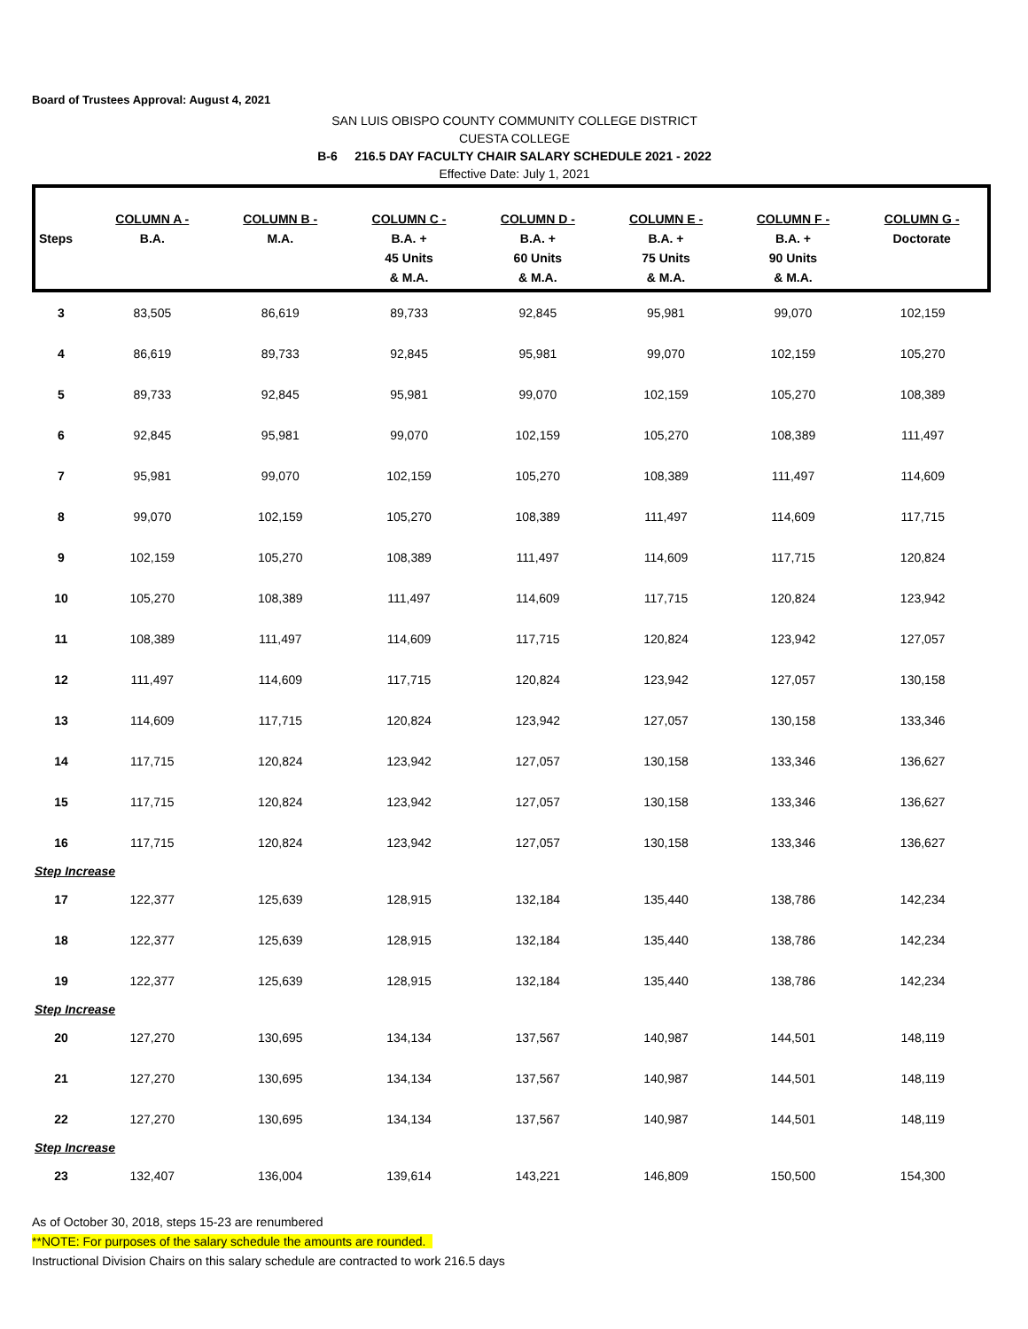Board of Trustees Approval: August 4, 2021
SAN LUIS OBISPO COUNTY COMMUNITY COLLEGE DISTRICT
CUESTA COLLEGE
B-6 216.5 DAY FACULTY CHAIR SALARY SCHEDULE 2021 - 2022
Effective Date: July 1, 2021
| Steps | COLUMN A - B.A. | COLUMN B - M.A. | COLUMN C - B.A. + 45 Units & M.A. | COLUMN D - B.A. + 60 Units & M.A. | COLUMN E - B.A. + 75 Units & M.A. | COLUMN F - B.A. + 90 Units & M.A. | COLUMN G - Doctorate |
| --- | --- | --- | --- | --- | --- | --- | --- |
| 3 | 83,505 | 86,619 | 89,733 | 92,845 | 95,981 | 99,070 | 102,159 |
| 4 | 86,619 | 89,733 | 92,845 | 95,981 | 99,070 | 102,159 | 105,270 |
| 5 | 89,733 | 92,845 | 95,981 | 99,070 | 102,159 | 105,270 | 108,389 |
| 6 | 92,845 | 95,981 | 99,070 | 102,159 | 105,270 | 108,389 | 111,497 |
| 7 | 95,981 | 99,070 | 102,159 | 105,270 | 108,389 | 111,497 | 114,609 |
| 8 | 99,070 | 102,159 | 105,270 | 108,389 | 111,497 | 114,609 | 117,715 |
| 9 | 102,159 | 105,270 | 108,389 | 111,497 | 114,609 | 117,715 | 120,824 |
| 10 | 105,270 | 108,389 | 111,497 | 114,609 | 117,715 | 120,824 | 123,942 |
| 11 | 108,389 | 111,497 | 114,609 | 117,715 | 120,824 | 123,942 | 127,057 |
| 12 | 111,497 | 114,609 | 117,715 | 120,824 | 123,942 | 127,057 | 130,158 |
| 13 | 114,609 | 117,715 | 120,824 | 123,942 | 127,057 | 130,158 | 133,346 |
| 14 | 117,715 | 120,824 | 123,942 | 127,057 | 130,158 | 133,346 | 136,627 |
| 15 | 117,715 | 120,824 | 123,942 | 127,057 | 130,158 | 133,346 | 136,627 |
| 16 | 117,715 | 120,824 | 123,942 | 127,057 | 130,158 | 133,346 | 136,627 |
| Step Increase | | | | | | | |
| 17 | 122,377 | 125,639 | 128,915 | 132,184 | 135,440 | 138,786 | 142,234 |
| 18 | 122,377 | 125,639 | 128,915 | 132,184 | 135,440 | 138,786 | 142,234 |
| 19 | 122,377 | 125,639 | 128,915 | 132,184 | 135,440 | 138,786 | 142,234 |
| Step Increase | | | | | | | |
| 20 | 127,270 | 130,695 | 134,134 | 137,567 | 140,987 | 144,501 | 148,119 |
| 21 | 127,270 | 130,695 | 134,134 | 137,567 | 140,987 | 144,501 | 148,119 |
| 22 | 127,270 | 130,695 | 134,134 | 137,567 | 140,987 | 144,501 | 148,119 |
| Step Increase | | | | | | | |
| 23 | 132,407 | 136,004 | 139,614 | 143,221 | 146,809 | 150,500 | 154,300 |
As of October 30, 2018, steps 15-23 are renumbered
**NOTE: For purposes of the salary schedule the amounts are rounded.
Instructional Division Chairs on this salary schedule are contracted to work 216.5 days